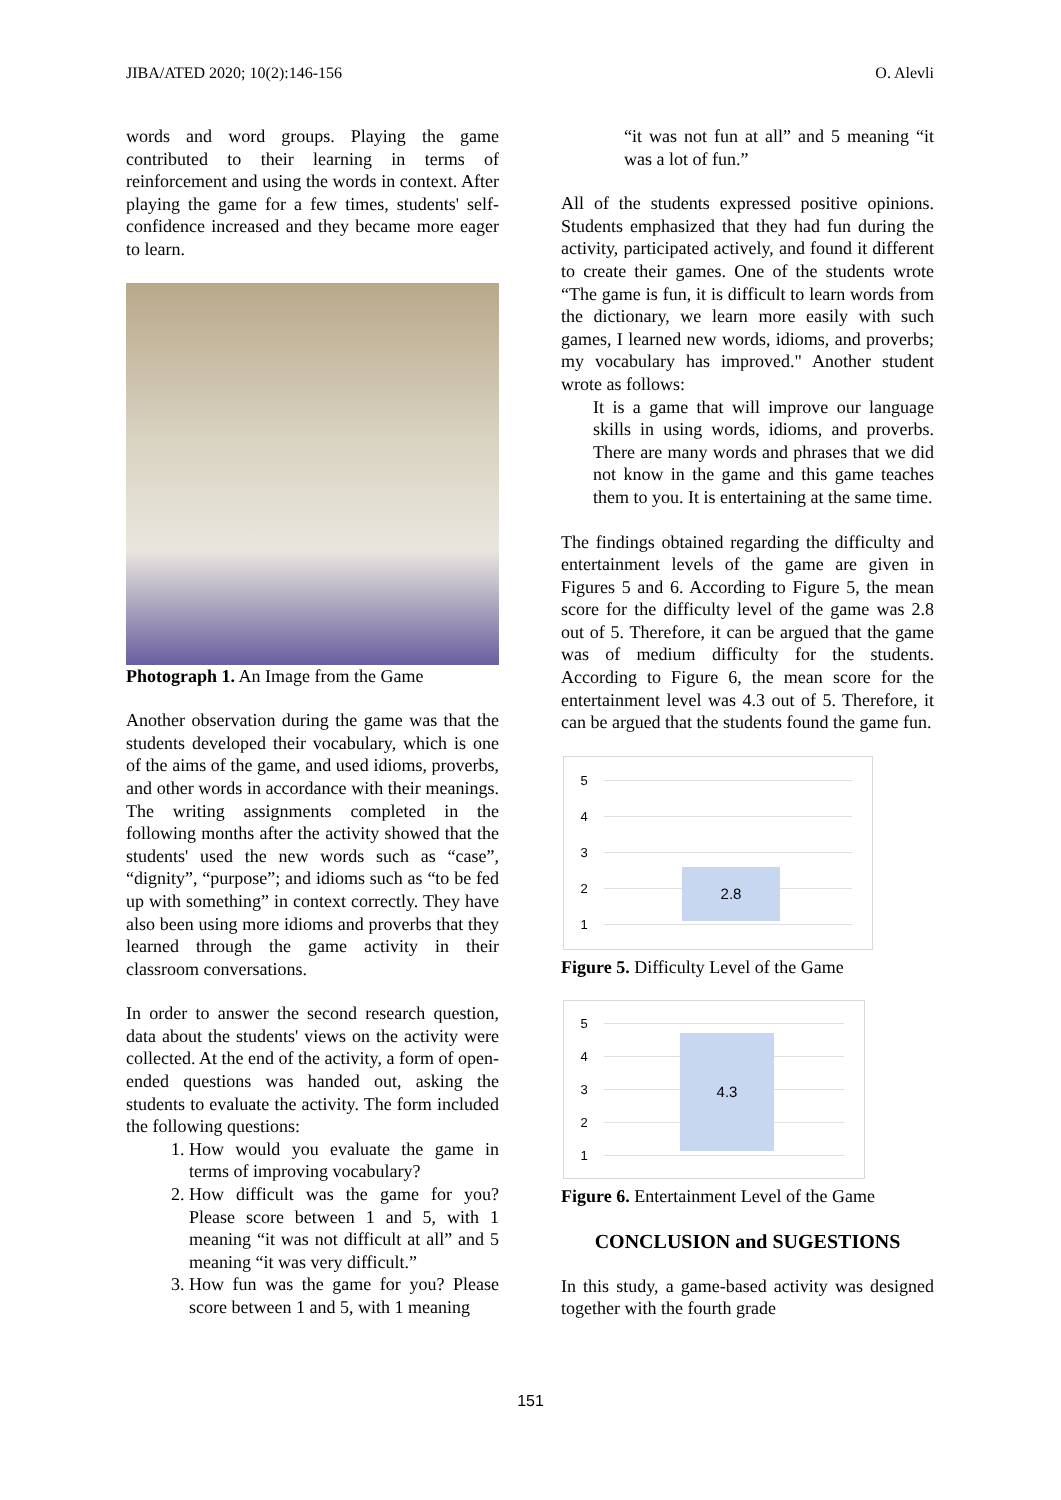JIBA/ATED 2020; 10(2):146-156 O. Alevli
words and word groups. Playing the game contributed to their learning in terms of reinforcement and using the words in context. After playing the game for a few times, students' self-confidence increased and they became more eager to learn.
Photograph 1. An Image from the Game
Another observation during the game was that the students developed their vocabulary, which is one of the aims of the game, and used idioms, proverbs, and other words in accordance with their meanings. The writing assignments completed in the following months after the activity showed that the students' used the new words such as “case”, “dignity”, “purpose”; and idioms such as “to be fed up with something” in context correctly. They have also been using more idioms and proverbs that they learned through the game activity in their classroom conversations.
In order to answer the second research question, data about the students' views on the activity were collected. At the end of the activity, a form of open-ended questions was handed out, asking the students to evaluate the activity. The form included the following questions:
1. How would you evaluate the game in terms of improving vocabulary?
2. How difficult was the game for you? Please score between 1 and 5, with 1 meaning “it was not difficult at all” and 5 meaning “it was very difficult.”
3. How fun was the game for you? Please score between 1 and 5, with 1 meaning
“it was not fun at all” and 5 meaning “it was a lot of fun.”
All of the students expressed positive opinions. Students emphasized that they had fun during the activity, participated actively, and found it different to create their games. One of the students wrote “The game is fun, it is difficult to learn words from the dictionary, we learn more easily with such games, I learned new words, idioms, and proverbs; my vocabulary has improved." Another student wrote as follows:
It is a game that will improve our language skills in using words, idioms, and proverbs. There are many words and phrases that we did not know in the game and this game teaches them to you. It is entertaining at the same time.
The findings obtained regarding the difficulty and entertainment levels of the game are given in Figures 5 and 6. According to Figure 5, the mean score for the difficulty level of the game was 2.8 out of 5. Therefore, it can be argued that the game was of medium difficulty for the students. According to Figure 6, the mean score for the entertainment level was 4.3 out of 5. Therefore, it can be argued that the students found the game fun.
5
4
3
2
1
2.8
Figure 5. Difficulty Level of the Game
5
4
3
2
1
4.3
Figure 6. Entertainment Level of the Game
CONCLUSION and SUGESTIONS
In this study, a game-based activity was designed together with the fourth grade
151